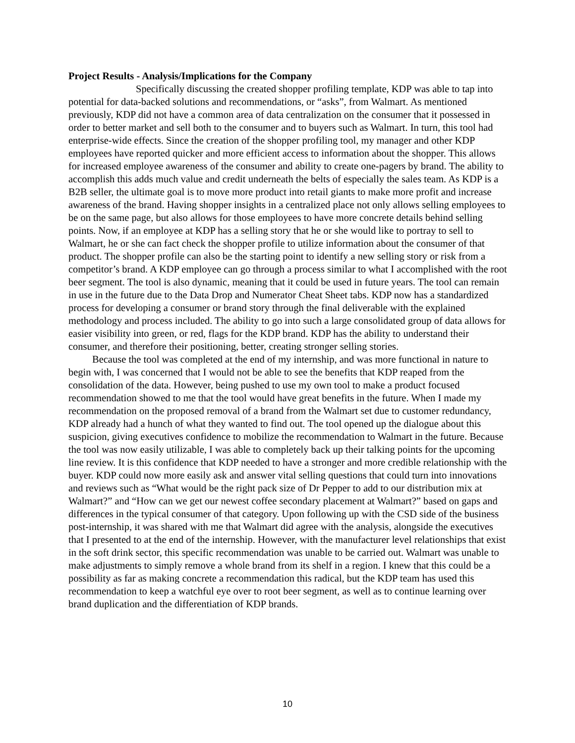Project Results - Analysis/Implications for the Company
Specifically discussing the created shopper profiling template, KDP was able to tap into potential for data-backed solutions and recommendations, or “asks”, from Walmart. As mentioned previously, KDP did not have a common area of data centralization on the consumer that it possessed in order to better market and sell both to the consumer and to buyers such as Walmart. In turn, this tool had enterprise-wide effects. Since the creation of the shopper profiling tool, my manager and other KDP employees have reported quicker and more efficient access to information about the shopper. This allows for increased employee awareness of the consumer and ability to create one-pagers by brand. The ability to accomplish this adds much value and credit underneath the belts of especially the sales team. As KDP is a B2B seller, the ultimate goal is to move more product into retail giants to make more profit and increase awareness of the brand. Having shopper insights in a centralized place not only allows selling employees to be on the same page, but also allows for those employees to have more concrete details behind selling points. Now, if an employee at KDP has a selling story that he or she would like to portray to sell to Walmart, he or she can fact check the shopper profile to utilize information about the consumer of that product. The shopper profile can also be the starting point to identify a new selling story or risk from a competitor’s brand. A KDP employee can go through a process similar to what I accomplished with the root beer segment. The tool is also dynamic, meaning that it could be used in future years. The tool can remain in use in the future due to the Data Drop and Numerator Cheat Sheet tabs. KDP now has a standardized process for developing a consumer or brand story through the final deliverable with the explained methodology and process included. The ability to go into such a large consolidated group of data allows for easier visibility into green, or red, flags for the KDP brand. KDP has the ability to understand their consumer, and therefore their positioning, better, creating stronger selling stories.
Because the tool was completed at the end of my internship, and was more functional in nature to begin with, I was concerned that I would not be able to see the benefits that KDP reaped from the consolidation of the data. However, being pushed to use my own tool to make a product focused recommendation showed to me that the tool would have great benefits in the future. When I made my recommendation on the proposed removal of a brand from the Walmart set due to customer redundancy, KDP already had a hunch of what they wanted to find out. The tool opened up the dialogue about this suspicion, giving executives confidence to mobilize the recommendation to Walmart in the future. Because the tool was now easily utilizable, I was able to completely back up their talking points for the upcoming line review. It is this confidence that KDP needed to have a stronger and more credible relationship with the buyer. KDP could now more easily ask and answer vital selling questions that could turn into innovations and reviews such as “What would be the right pack size of Dr Pepper to add to our distribution mix at Walmart?” and “How can we get our newest coffee secondary placement at Walmart?” based on gaps and differences in the typical consumer of that category. Upon following up with the CSD side of the business post-internship, it was shared with me that Walmart did agree with the analysis, alongside the executives that I presented to at the end of the internship. However, with the manufacturer level relationships that exist in the soft drink sector, this specific recommendation was unable to be carried out. Walmart was unable to make adjustments to simply remove a whole brand from its shelf in a region. I knew that this could be a possibility as far as making concrete a recommendation this radical, but the KDP team has used this recommendation to keep a watchful eye over to root beer segment, as well as to continue learning over brand duplication and the differentiation of KDP brands.
10